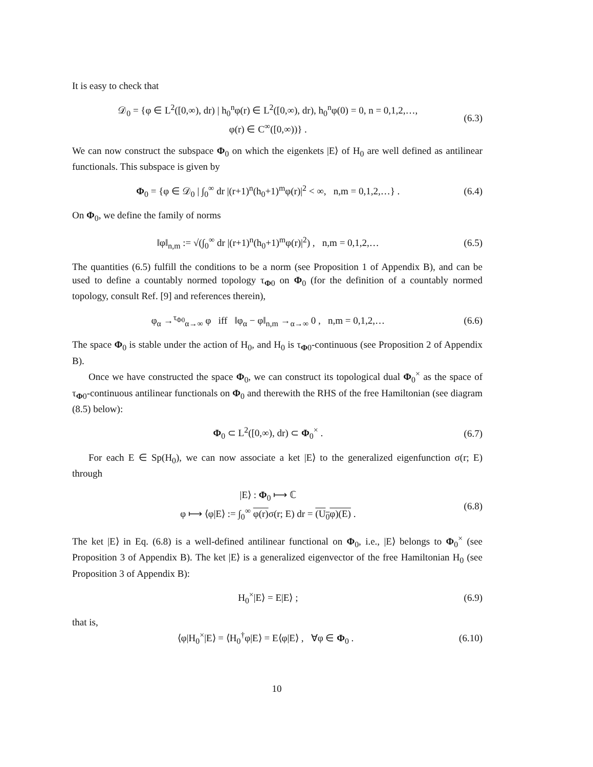It is easy to check that
𝒟<sub>0</sub> = {φ ∈ L<sup>2</sup>([0,∞), dr) | h<sub>0</sub><sup>n</sup>φ(r) ∈ L<sup>2</sup>([0,∞), dr), h<sub>0</sub><sup>n</sup>φ(0) = 0, n = 0,1,2,…,
φ(r) ∈ C<sup>∞</sup>([0,∞))} . (6.3)
We can now construct the subspace Φ<sub>0</sub> on which the eigenkets |E⟩ of H<sub>0</sub> are well defined as antilinear functionals. This subspace is given by
Φ<sub>0</sub> = {φ ∈ 𝒟<sub>0</sub> | ∫<sub>0</sub><sup>∞</sup> dr |(r+1)<sup>n</sup>(h<sub>0</sub>+1)<sup>m</sup>φ(r)|<sup>2</sup> < ∞, n,m = 0,1,2,…} . (6.4)
On Φ<sub>0</sub>, we define the family of norms
‖φ‖<sub>n,m</sub> := √(∫<sub>0</sub><sup>∞</sup> dr |(r+1)<sup>n</sup>(h<sub>0</sub>+1)<sup>m</sup>φ(r)|<sup>2</sup>) , n,m = 0,1,2,… (6.5)
The quantities (6.5) fulfill the conditions to be a norm (see Proposition 1 of Appendix B), and can be used to define a countably normed topology τ<sub>Φ0</sub> on Φ<sub>0</sub> (for the definition of a countably normed topology, consult Ref. [9] and references therein),
φ<sub>α</sub> →<sup>τ<sub>Φ0</sub></sup><sub>α→∞</sub> φ iff ‖φ<sub>α</sub> − φ‖<sub>n,m</sub> →<sub>α→∞</sub> 0 , n,m = 0,1,2,… (6.6)
The space Φ<sub>0</sub> is stable under the action of H<sub>0</sub>, and H<sub>0</sub> is τ<sub>Φ0</sub>-continuous (see Proposition 2 of Appendix B).
Once we have constructed the space Φ<sub>0</sub>, we can construct its topological dual Φ<sub>0</sub><sup>×</sup> as the space of τ<sub>Φ0</sub>-continuous antilinear functionals on Φ<sub>0</sub> and therewith the RHS of the free Hamiltonian (see diagram (8.5) below):
Φ<sub>0</sub> ⊂ L<sup>2</sup>([0,∞), dr) ⊂ Φ<sub>0</sub><sup>×</sup> . (6.7)
For each E ∈ Sp(H<sub>0</sub>), we can now associate a ket |E⟩ to the generalized eigenfunction σ(r; E) through
|E⟩ : Φ<sub>0</sub> ⟼ ℂ
φ ⟼ ⟨φ|E⟩ := ∫<sub>0</sub><sup>∞</sup> φ(r) σ(r; E) dr = (U<sub>0</sub>φ)(E) . (6.8)
The ket |E⟩ in Eq. (6.8) is a well-defined antilinear functional on Φ<sub>0</sub>, i.e., |E⟩ belongs to Φ<sub>0</sub><sup>×</sup> (see Proposition 3 of Appendix B). The ket |E⟩ is a generalized eigenvector of the free Hamiltonian H<sub>0</sub> (see Proposition 3 of Appendix B):
H<sub>0</sub><sup>×</sup>|E⟩ = E|E⟩ ; (6.9)
that is,
⟨φ|H<sub>0</sub><sup>×</sup>|E⟩ = ⟨H<sub>0</sub><sup>†</sup>φ|E⟩ = E⟨φ|E⟩ , ∀φ ∈ Φ<sub>0</sub> . (6.10)
10